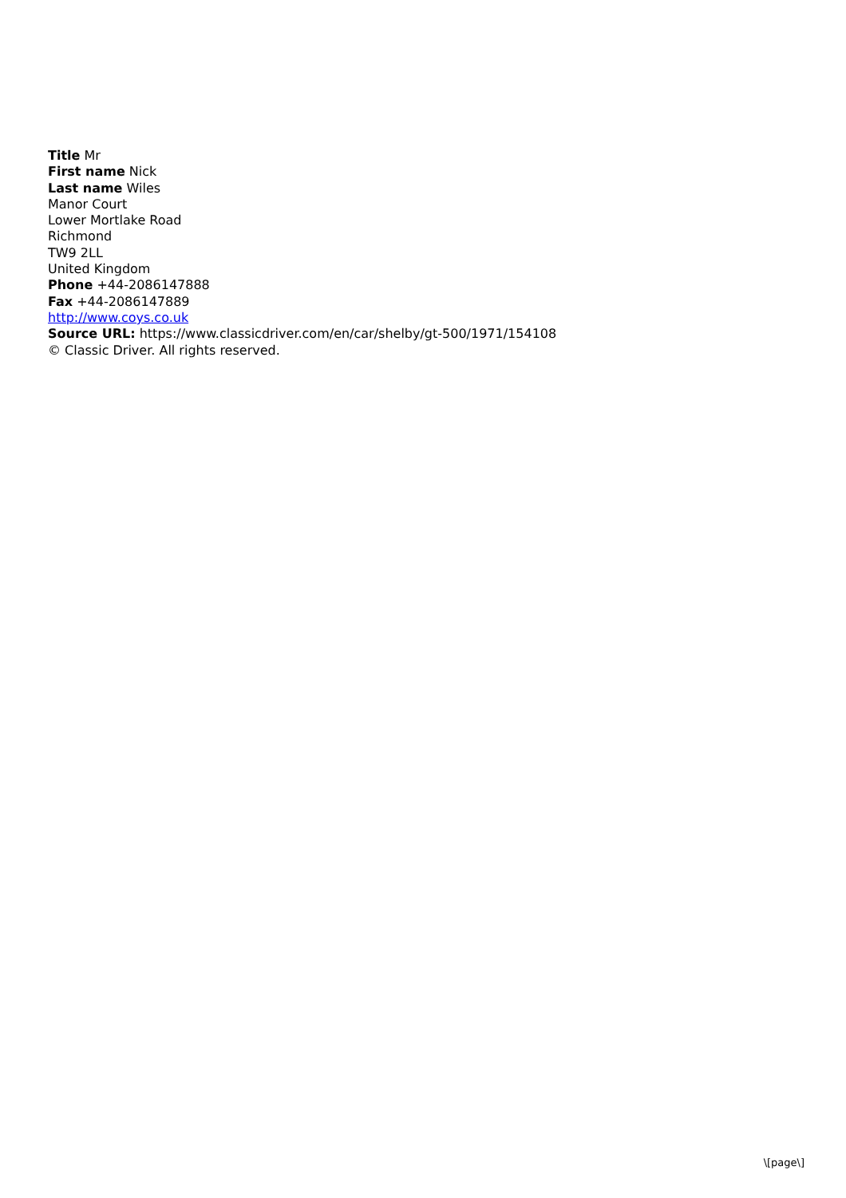Title Mr
First name Nick
Last name Wiles
Manor Court
Lower Mortlake Road
Richmond
TW9 2LL
United Kingdom
Phone +44-2086147888
Fax +44-2086147889
http://www.coys.co.uk
Source URL: https://www.classicdriver.com/en/car/shelby/gt-500/1971/154108
© Classic Driver. All rights reserved.
\[page\]